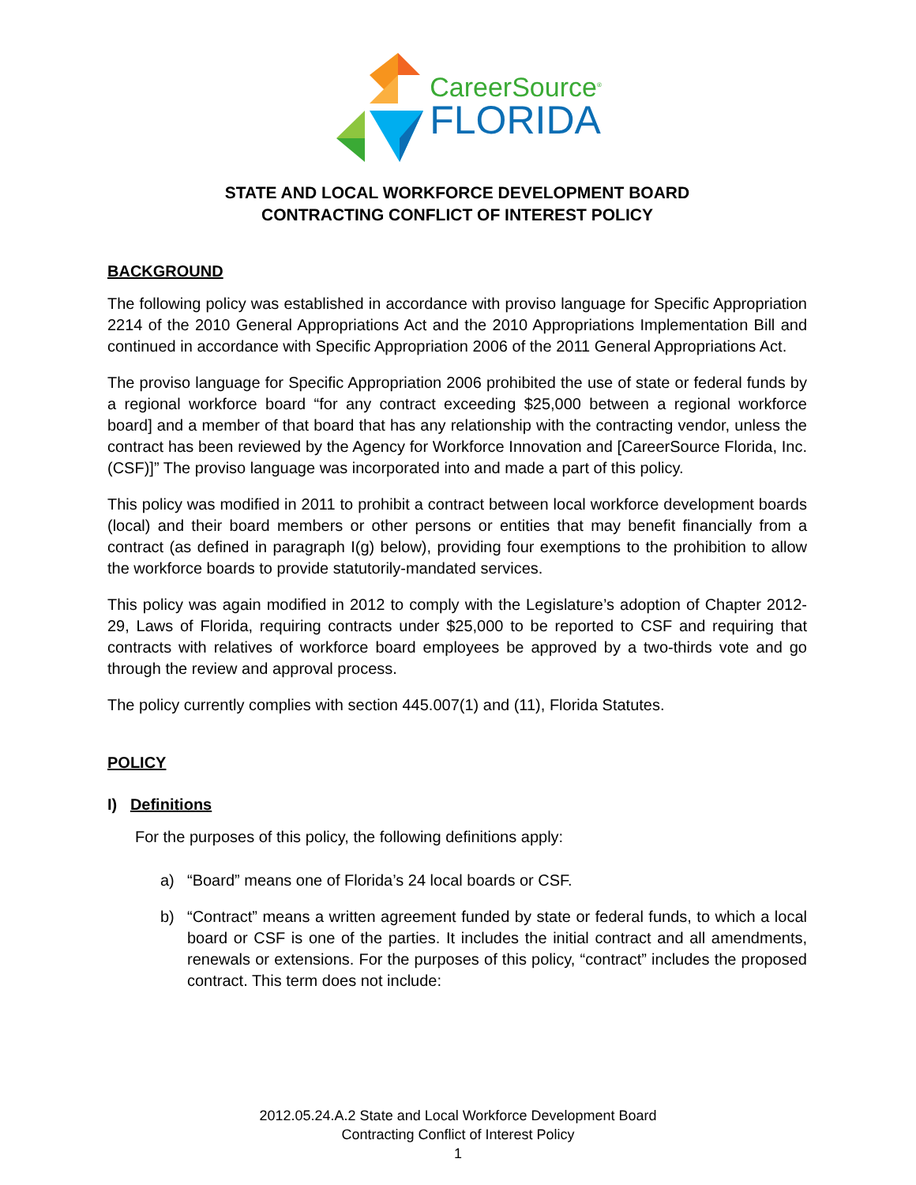CareerSource<sup>®</sup>
FLORIDA
STATE AND LOCAL WORKFORCE DEVELOPMENT BOARD
CONTRACTING CONFLICT OF INTEREST POLICY
BACKGROUND
The following policy was established in accordance with proviso language for Specific Appropriation 2214 of the 2010 General Appropriations Act and the 2010 Appropriations Implementation Bill and continued in accordance with Specific Appropriation 2006 of the 2011 General Appropriations Act.
The proviso language for Specific Appropriation 2006 prohibited the use of state or federal funds by a regional workforce board “for any contract exceeding $25,000 between a regional workforce board] and a member of that board that has any relationship with the contracting vendor, unless the contract has been reviewed by the Agency for Workforce Innovation and [CareerSource Florida, Inc. (CSF)]” The proviso language was incorporated into and made a part of this policy.
This policy was modified in 2011 to prohibit a contract between local workforce development boards (local) and their board members or other persons or entities that may benefit financially from a contract (as defined in paragraph I(g) below), providing four exemptions to the prohibition to allow the workforce boards to provide statutorily-mandated services.
This policy was again modified in 2012 to comply with the Legislature’s adoption of Chapter 2012-29, Laws of Florida, requiring contracts under $25,000 to be reported to CSF and requiring that contracts with relatives of workforce board employees be approved by a two-thirds vote and go through the review and approval process.
The policy currently complies with section 445.007(1) and (11), Florida Statutes.
POLICY
I) Definitions
For the purposes of this policy, the following definitions apply:
a) “Board” means one of Florida’s 24 local boards or CSF.
b) “Contract” means a written agreement funded by state or federal funds, to which a local board or CSF is one of the parties. It includes the initial contract and all amendments, renewals or extensions. For the purposes of this policy, “contract” includes the proposed contract. This term does not include:
2012.05.24.A.2 State and Local Workforce Development Board
Contracting Conflict of Interest Policy
1